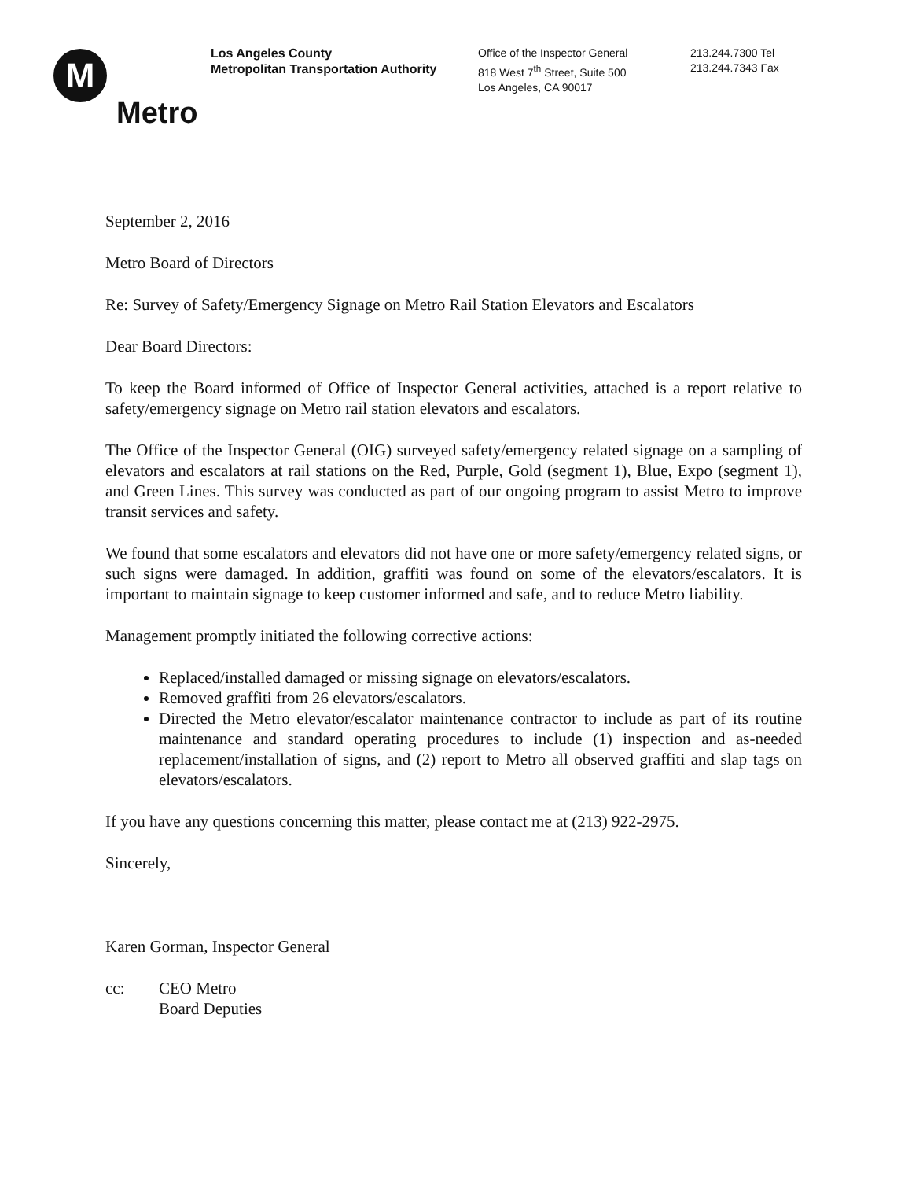M
Metro
Los Angeles County
Metropolitan Transportation Authority
Office of the Inspector General
818 West 7<sup>th</sup> Street, Suite 500
Los Angeles, CA 90017
213.244.7300 Tel
213.244.7343 Fax
September 2, 2016
Metro Board of Directors
Re: Survey of Safety/Emergency Signage on Metro Rail Station Elevators and Escalators
Dear Board Directors:
To keep the Board informed of Office of Inspector General activities, attached is a report relative to safety/emergency signage on Metro rail station elevators and escalators.
The Office of the Inspector General (OIG) surveyed safety/emergency related signage on a sampling of elevators and escalators at rail stations on the Red, Purple, Gold (segment 1), Blue, Expo (segment 1), and Green Lines. This survey was conducted as part of our ongoing program to assist Metro to improve transit services and safety.
We found that some escalators and elevators did not have one or more safety/emergency related signs, or such signs were damaged. In addition, graffiti was found on some of the elevators/escalators. It is important to maintain signage to keep customer informed and safe, and to reduce Metro liability.
Management promptly initiated the following corrective actions:
Replaced/installed damaged or missing signage on elevators/escalators.
Removed graffiti from 26 elevators/escalators.
Directed the Metro elevator/escalator maintenance contractor to include as part of its routine maintenance and standard operating procedures to include (1) inspection and as-needed replacement/installation of signs, and (2) report to Metro all observed graffiti and slap tags on elevators/escalators.
If you have any questions concerning this matter, please contact me at (213) 922-2975.
Sincerely,
Karen Gorman, Inspector General
cc: CEO Metro
Board Deputies